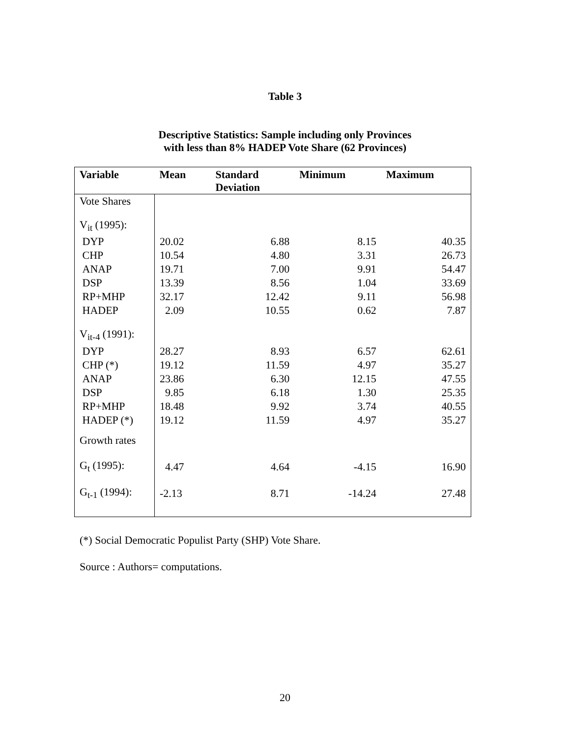Table 3
Descriptive Statistics: Sample including only Provinces
with less than 8% HADEP Vote Share (62 Provinces)
| Variable | Mean | Standard Deviation | Minimum | Maximum |
| --- | --- | --- | --- | --- |
| Vote Shares | | | | |
| V<sub>it</sub> (1995): | | | | |
| DYP | 20.02 | 6.88 | 8.15 | 40.35 |
| CHP | 10.54 | 4.80 | 3.31 | 26.73 |
| ANAP | 19.71 | 7.00 | 9.91 | 54.47 |
| DSP | 13.39 | 8.56 | 1.04 | 33.69 |
| RP+MHP | 32.17 | 12.42 | 9.11 | 56.98 |
| HADEP | 2.09 | 10.55 | 0.62 | 7.87 |
| V<sub>it-4</sub> (1991): | | | | |
| DYP | 28.27 | 8.93 | 6.57 | 62.61 |
| CHP (*) | 19.12 | 11.59 | 4.97 | 35.27 |
| ANAP | 23.86 | 6.30 | 12.15 | 47.55 |
| DSP | 9.85 | 6.18 | 1.30 | 25.35 |
| RP+MHP | 18.48 | 9.92 | 3.74 | 40.55 |
| HADEP (*) | 19.12 | 11.59 | 4.97 | 35.27 |
| Growth rates | | | | |
| G<sub>t</sub> (1995): | 4.47 | 4.64 | -4.15 | 16.90 |
| G<sub>t-1</sub> (1994): | -2.13 | 8.71 | -14.24 | 27.48 |
(*) Social Democratic Populist Party (SHP) Vote Share.
Source : Authors= computations.
20